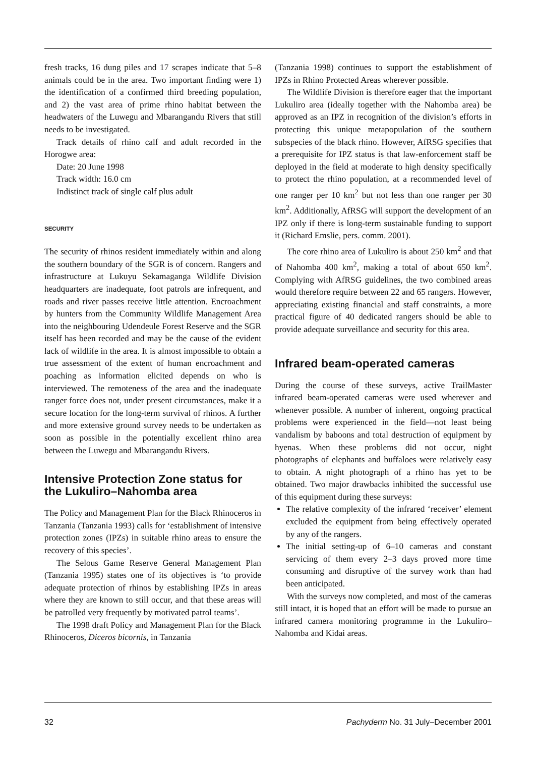fresh tracks, 16 dung piles and 17 scrapes indicate that 5–8 animals could be in the area. Two important finding were 1) the identification of a confirmed third breeding population, and 2) the vast area of prime rhino habitat between the headwaters of the Luwegu and Mbarangandu Rivers that still needs to be investigated.
Track details of rhino calf and adult recorded in the Horogwe area:
Date: 20 June 1998
Track width: 16.0 cm
Indistinct track of single calf plus adult
SECURITY
The security of rhinos resident immediately within and along the southern boundary of the SGR is of concern. Rangers and infrastructure at Lukuyu Sekamaganga Wildlife Division headquarters are inadequate, foot patrols are infrequent, and roads and river passes receive little attention. Encroachment by hunters from the Community Wildlife Management Area into the neighbouring Udendeule Forest Reserve and the SGR itself has been recorded and may be the cause of the evident lack of wildlife in the area. It is almost impossible to obtain a true assessment of the extent of human encroachment and poaching as information elicited depends on who is interviewed. The remoteness of the area and the inadequate ranger force does not, under present circumstances, make it a secure location for the long-term survival of rhinos. A further and more extensive ground survey needs to be undertaken as soon as possible in the potentially excellent rhino area between the Luwegu and Mbarangandu Rivers.
Intensive Protection Zone status for the Lukuliro–Nahomba area
The Policy and Management Plan for the Black Rhinoceros in Tanzania (Tanzania 1993) calls for ‘establishment of intensive protection zones (IPZs) in suitable rhino areas to ensure the recovery of this species’.
The Selous Game Reserve General Management Plan (Tanzania 1995) states one of its objectives is ‘to provide adequate protection of rhinos by establishing IPZs in areas where they are known to still occur, and that these areas will be patrolled very frequently by motivated patrol teams’.
The 1998 draft Policy and Management Plan for the Black Rhinoceros, Diceros bicornis, in Tanzania
(Tanzania 1998) continues to support the establishment of IPZs in Rhino Protected Areas wherever possible.
The Wildlife Division is therefore eager that the important Lukuliro area (ideally together with the Nahomba area) be approved as an IPZ in recognition of the division’s efforts in protecting this unique metapopulation of the southern subspecies of the black rhino. However, AfRSG specifies that a prerequisite for IPZ status is that law-enforcement staff be deployed in the field at moderate to high density specifically to protect the rhino population, at a recommended level of one ranger per 10 km<sup>2</sup> but not less than one ranger per 30 km<sup>2</sup>. Additionally, AfRSG will support the development of an IPZ only if there is long-term sustainable funding to support it (Richard Emslie, pers. comm. 2001).
The core rhino area of Lukuliro is about 250 km<sup>2</sup> and that of Nahomba 400 km<sup>2</sup>, making a total of about 650 km<sup>2</sup>. Complying with AfRSG guidelines, the two combined areas would therefore require between 22 and 65 rangers. However, appreciating existing financial and staff constraints, a more practical figure of 40 dedicated rangers should be able to provide adequate surveillance and security for this area.
Infrared beam-operated cameras
During the course of these surveys, active TrailMaster infrared beam-operated cameras were used wherever and whenever possible. A number of inherent, ongoing practical problems were experienced in the field—not least being vandalism by baboons and total destruction of equipment by hyenas. When these problems did not occur, night photographs of elephants and buffaloes were relatively easy to obtain. A night photograph of a rhino has yet to be obtained. Two major drawbacks inhibited the successful use of this equipment during these surveys:
The relative complexity of the infrared ‘receiver’ element excluded the equipment from being effectively operated by any of the rangers.
The initial setting-up of 6–10 cameras and constant servicing of them every 2–3 days proved more time consuming and disruptive of the survey work than had been anticipated.
With the surveys now completed, and most of the cameras still intact, it is hoped that an effort will be made to pursue an infrared camera monitoring programme in the Lukuliro–Nahomba and Kidai areas.
32 Pachyderm No. 31 July–December 2001